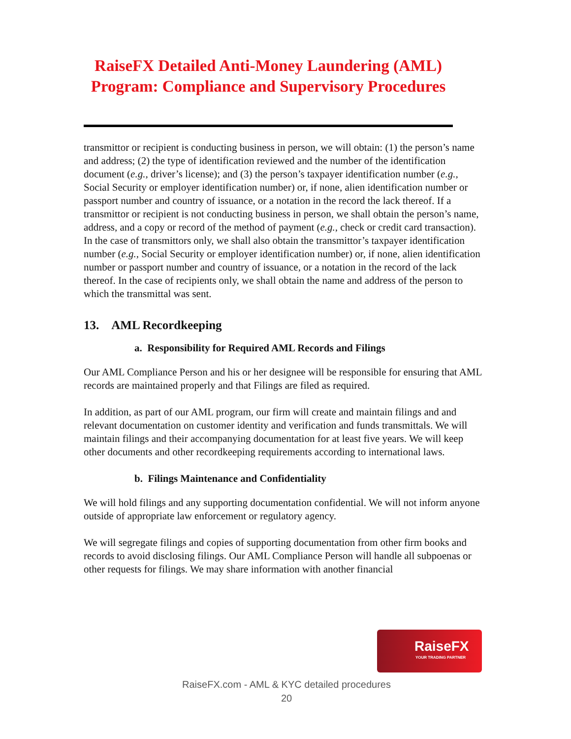RaiseFX Detailed Anti-Money Laundering (AML)
Program: Compliance and Supervisory Procedures
transmittor or recipient is conducting business in person, we will obtain: (1) the person’s name and address; (2) the type of identification reviewed and the number of the identification document (e.g., driver’s license); and (3) the person’s taxpayer identification number (e.g., Social Security or employer identification number) or, if none, alien identification number or passport number and country of issuance, or a notation in the record the lack thereof. If a transmittor or recipient is not conducting business in person, we shall obtain the person’s name, address, and a copy or record of the method of payment (e.g., check or credit card transaction). In the case of transmittors only, we shall also obtain the transmittor’s taxpayer identification number (e.g., Social Security or employer identification number) or, if none, alien identification number or passport number and country of issuance, or a notation in the record of the lack thereof. In the case of recipients only, we shall obtain the name and address of the person to which the transmittal was sent.
13. AML Recordkeeping
a. Responsibility for Required AML Records and Filings
Our AML Compliance Person and his or her designee will be responsible for ensuring that AML records are maintained properly and that Filings are filed as required.
In addition, as part of our AML program, our firm will create and maintain filings and and relevant documentation on customer identity and verification and funds transmittals. We will maintain filings and their accompanying documentation for at least five years. We will keep other documents and other recordkeeping requirements according to international laws.
b. Filings Maintenance and Confidentiality
We will hold filings and any supporting documentation confidential. We will not inform anyone outside of appropriate law enforcement or regulatory agency.
We will segregate filings and copies of supporting documentation from other firm books and records to avoid disclosing filings. Our AML Compliance Person will handle all subpoenas or other requests for filings. We may share information with another financial
RaiseFX
YOUR TRADING PARTNER
RaiseFX.com - AML & KYC detailed procedures
20